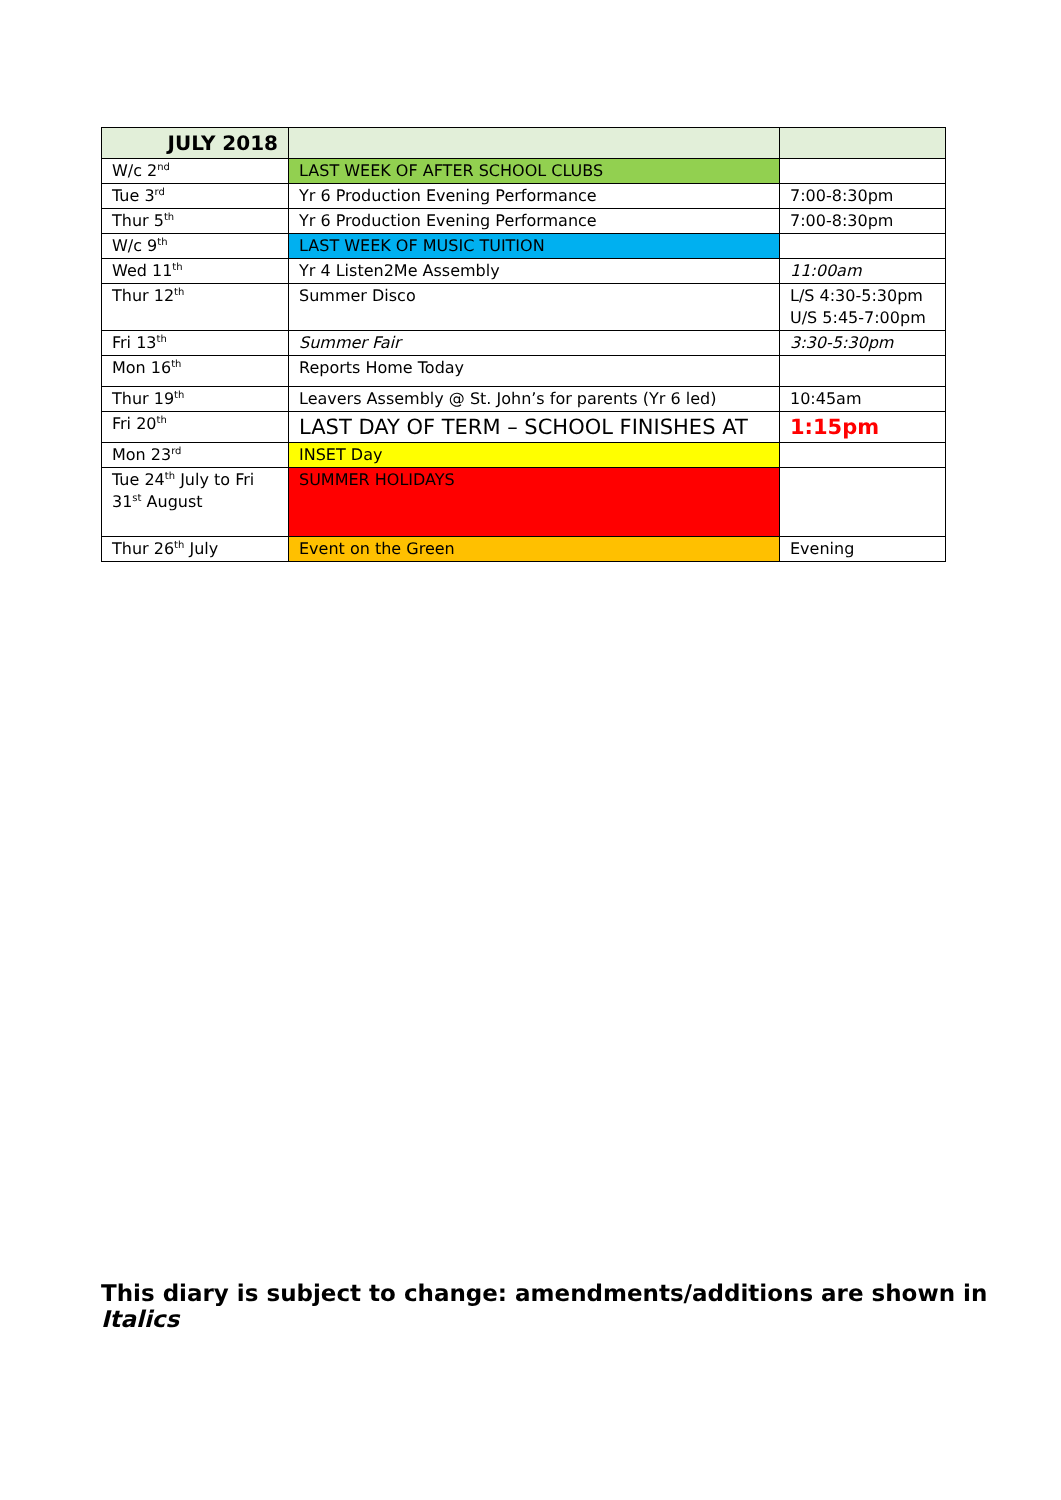| JULY 2018 | | |
| W/c 2<sup>nd</sup> | LAST WEEK OF AFTER SCHOOL CLUBS | |
| Tue 3<sup>rd</sup> | Yr 6 Production Evening Performance | 7:00-8:30pm |
| Thur 5<sup>th</sup> | Yr 6 Production Evening Performance | 7:00-8:30pm |
| W/c 9<sup>th</sup> | LAST WEEK OF MUSIC TUITION | |
| Wed 11<sup>th</sup> | Yr 4 Listen2Me Assembly | 11:00am |
| Thur 12<sup>th</sup> | Summer Disco | L/S 4:30-5:30pm U/S 5:45-7:00pm |
| Fri 13<sup>th</sup> | Summer Fair | 3:30-5:30pm |
| Mon 16<sup>th</sup> | Reports Home Today | |
| Thur 19<sup>th</sup> | Leavers Assembly @ St. John’s for parents (Yr 6 led) | 10:45am |
| Fri 20<sup>th</sup> | LAST DAY OF TERM – SCHOOL FINISHES AT | 1:15pm |
| Mon 23<sup>rd</sup> | INSET Day | |
| Tue 24<sup>th</sup> July to Fri 31<sup>st</sup> August | SUMMER HOLIDAYS | |
| Thur 26<sup>th</sup> July | Event on the Green | Evening |
This diary is subject to change: amendments/additions are shown in Italics